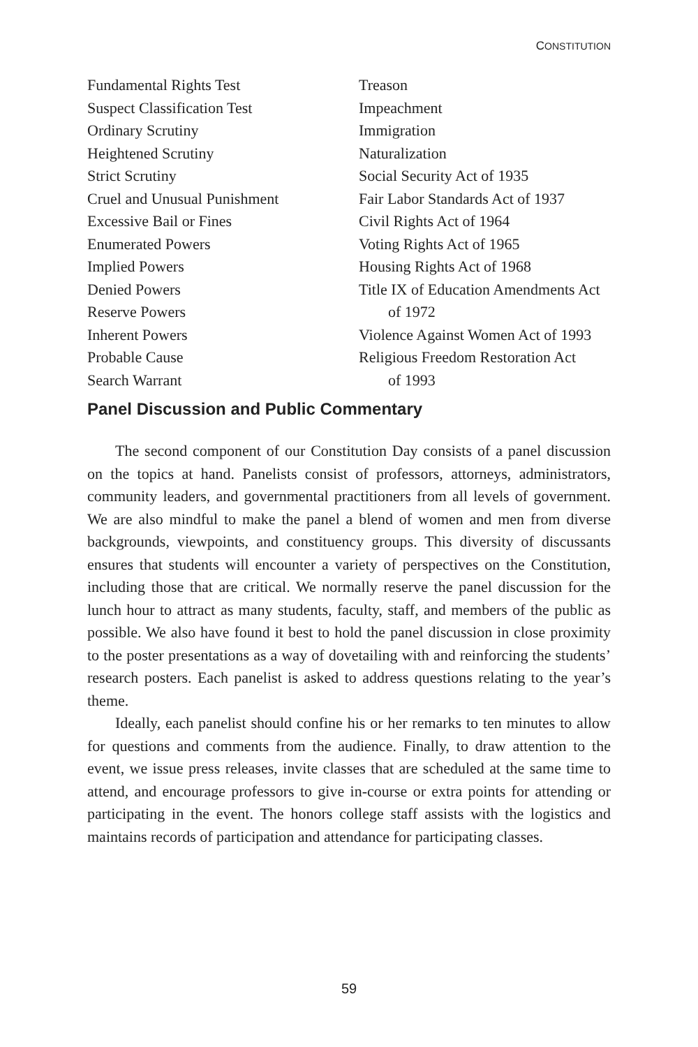CONSTITUTION
Fundamental Rights Test
Suspect Classification Test
Ordinary Scrutiny
Heightened Scrutiny
Strict Scrutiny
Cruel and Unusual Punishment
Excessive Bail or Fines
Enumerated Powers
Implied Powers
Denied Powers
Reserve Powers
Inherent Powers
Probable Cause
Search Warrant
Treason
Impeachment
Immigration
Naturalization
Social Security Act of 1935
Fair Labor Standards Act of 1937
Civil Rights Act of 1964
Voting Rights Act of 1965
Housing Rights Act of 1968
Title IX of Education Amendments Act
of 1972
Violence Against Women Act of 1993
Religious Freedom Restoration Act
of 1993
Panel Discussion and Public Commentary
The second component of our Constitution Day consists of a panel discussion on the topics at hand. Panelists consist of professors, attorneys, administrators, community leaders, and governmental practitioners from all levels of government. We are also mindful to make the panel a blend of women and men from diverse backgrounds, viewpoints, and constituency groups. This diversity of discussants ensures that students will encounter a variety of perspectives on the Constitution, including those that are critical. We normally reserve the panel discussion for the lunch hour to attract as many students, faculty, staff, and members of the public as possible. We also have found it best to hold the panel discussion in close proximity to the poster presentations as a way of dovetailing with and reinforcing the students’ research posters. Each panelist is asked to address questions relating to the year’s theme.
Ideally, each panelist should confine his or her remarks to ten minutes to allow for questions and comments from the audience. Finally, to draw attention to the event, we issue press releases, invite classes that are scheduled at the same time to attend, and encourage professors to give in-course or extra points for attending or participating in the event. The honors college staff assists with the logistics and maintains records of participation and attendance for participating classes.
59